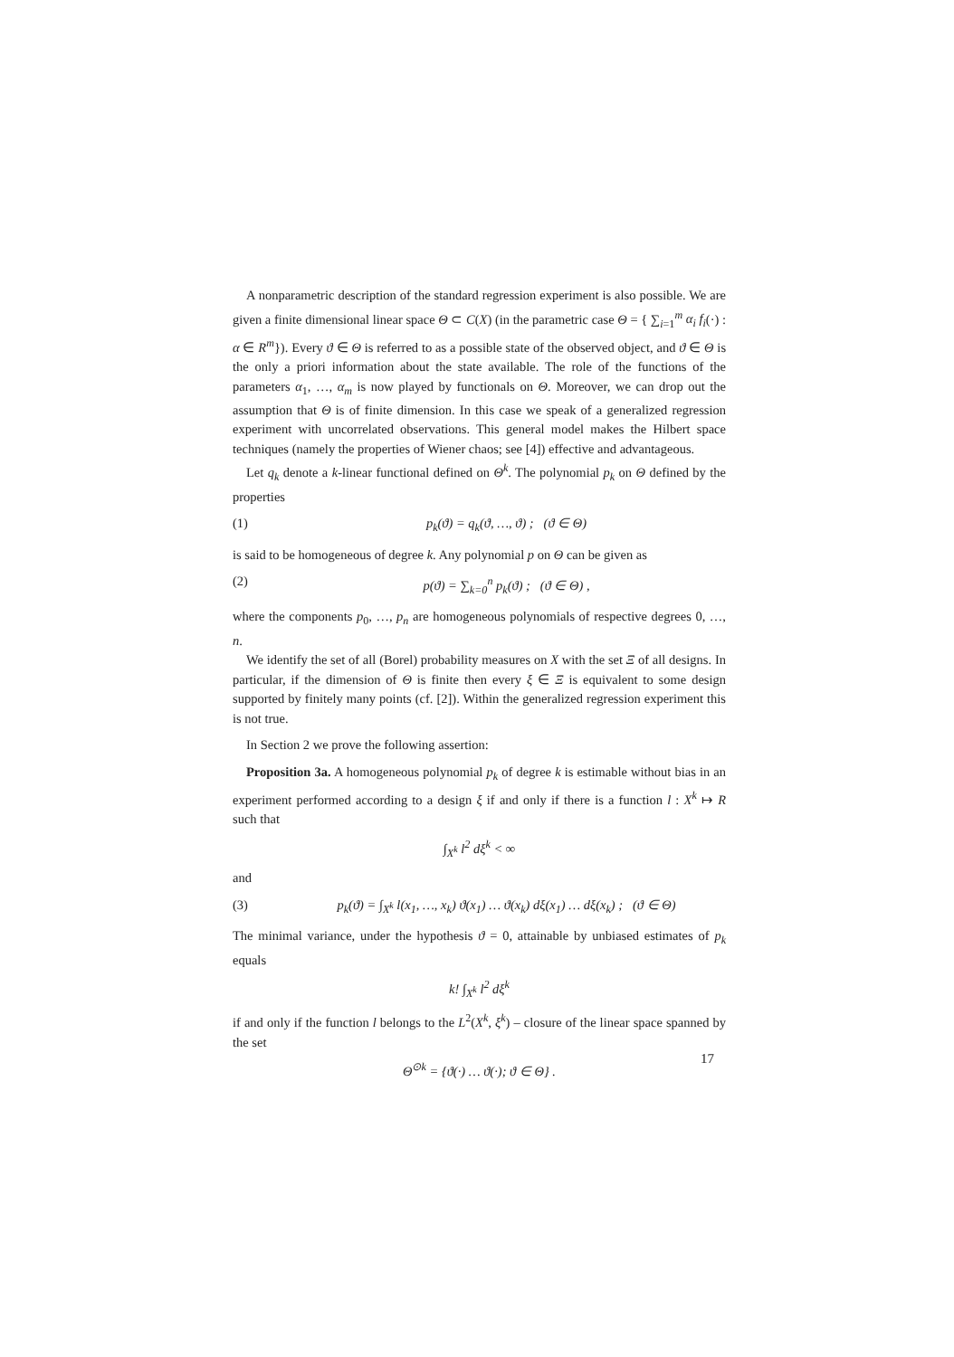A nonparametric description of the standard regression experiment is also possible. We are given a finite dimensional linear space Θ ⊂ C(X) (in the parametric case Θ = { ∑<sub>i=1</sub><sup>m</sup> α<sub>i</sub> f<sub>i</sub>(·) : α ∈ R<sup>m</sup>}). Every ϑ ∈ Θ is referred to as a possible state of the observed object, and ϑ ∈ Θ is the only a priori information about the state available. The role of the functions of the parameters α<sub>1</sub>, …, α<sub>m</sub> is now played by functionals on Θ. Moreover, we can drop out the assumption that Θ is of finite dimension. In this case we speak of a generalized regression experiment with uncorrelated observations. This general model makes the Hilbert space techniques (namely the properties of Wiener chaos; see [4]) effective and advantageous.
Let q<sub>k</sub> denote a k-linear functional defined on Θ<sup>k</sup>. The polynomial p<sub>k</sub> on Θ defined by the properties
(1) p<sub>k</sub>(ϑ) = q<sub>k</sub>(ϑ, …, ϑ) ; (ϑ ∈ Θ)
is said to be homogeneous of degree k. Any polynomial p on Θ can be given as
(2) p(ϑ) = ∑<sub>k=0</sub><sup>n</sup> p<sub>k</sub>(ϑ) ; (ϑ ∈ Θ) ,
where the components p<sub>0</sub>, …, p<sub>n</sub> are homogeneous polynomials of respective degrees 0, …, n.
We identify the set of all (Borel) probability measures on X with the set Ξ of all designs. In particular, if the dimension of Θ is finite then every ξ ∈ Ξ is equivalent to some design supported by finitely many points (cf. [2]). Within the generalized regression experiment this is not true.
In Section 2 we prove the following assertion:
Proposition 3a. A homogeneous polynomial p<sub>k</sub> of degree k is estimable without bias in an experiment performed according to a design ξ if and only if there is a function l : X<sup>k</sup> ↦ R such that
∫<sub>X<sup>k</sup></sub> l<sup>2</sup> dξ<sup>k</sup> < ∞
and
(3) p<sub>k</sub>(ϑ) = ∫<sub>X<sup>k</sup></sub> l(x<sub>1</sub>, …, x<sub>k</sub>) ϑ(x<sub>1</sub>) … ϑ(x<sub>k</sub>) dξ(x<sub>1</sub>) … dξ(x<sub>k</sub>) ; (ϑ ∈ Θ)
The minimal variance, under the hypothesis ϑ = 0, attainable by unbiased estimates of p<sub>k</sub> equals
k! ∫<sub>X<sup>k</sup></sub> l<sup>2</sup> dξ<sup>k</sup>
if and only if the function l belongs to the L<sup>2</sup>(X<sup>k</sup>, ξ<sup>k</sup>) – closure of the linear space spanned by the set
Θ<sup>⊙k</sup> = {ϑ(·) … ϑ(·); ϑ ∈ Θ} .
17